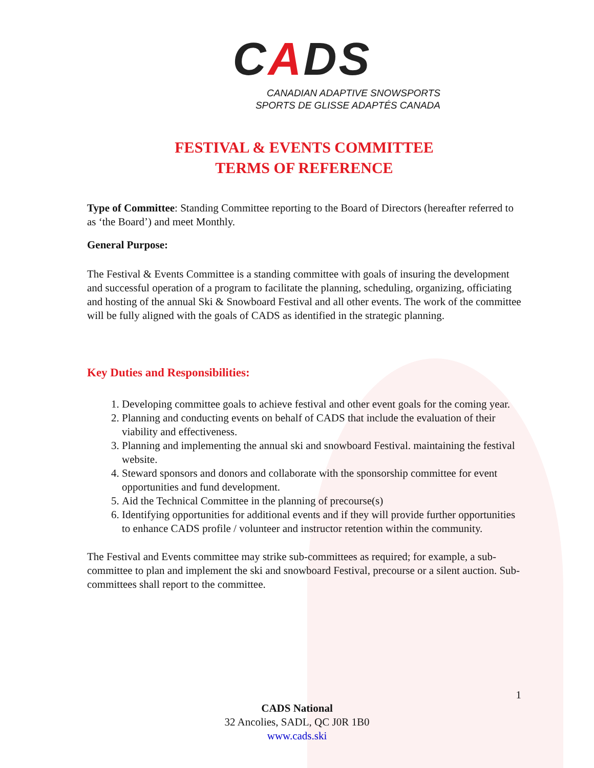CADS
CANADIAN ADAPTIVE SNOWSPORTS
SPORTS DE GLISSE ADAPTÉS CANADA
FESTIVAL & EVENTS COMMITTEE
TERMS OF REFERENCE
Type of Committee: Standing Committee reporting to the Board of Directors (hereafter referred to as ‘the Board’) and meet Monthly.
General Purpose:
The Festival & Events Committee is a standing committee with goals of insuring the development and successful operation of a program to facilitate the planning, scheduling, organizing, officiating and hosting of the annual Ski & Snowboard Festival and all other events. The work of the committee will be fully aligned with the goals of CADS as identified in the strategic planning.
Key Duties and Responsibilities:
1. Developing committee goals to achieve festival and other event goals for the coming year.
2. Planning and conducting events on behalf of CADS that include the evaluation of their viability and effectiveness.
3. Planning and implementing the annual ski and snowboard Festival. maintaining the festival website.
4. Steward sponsors and donors and collaborate with the sponsorship committee for event opportunities and fund development.
5. Aid the Technical Committee in the planning of precourse(s)
6. Identifying opportunities for additional events and if they will provide further opportunities to enhance CADS profile / volunteer and instructor retention within the community.
The Festival and Events committee may strike sub-committees as required; for example, a sub-committee to plan and implement the ski and snowboard Festival, precourse or a silent auction. Sub-committees shall report to the committee.
1
CADS National
32 Ancolies, SADL, QC J0R 1B0
www.cads.ski